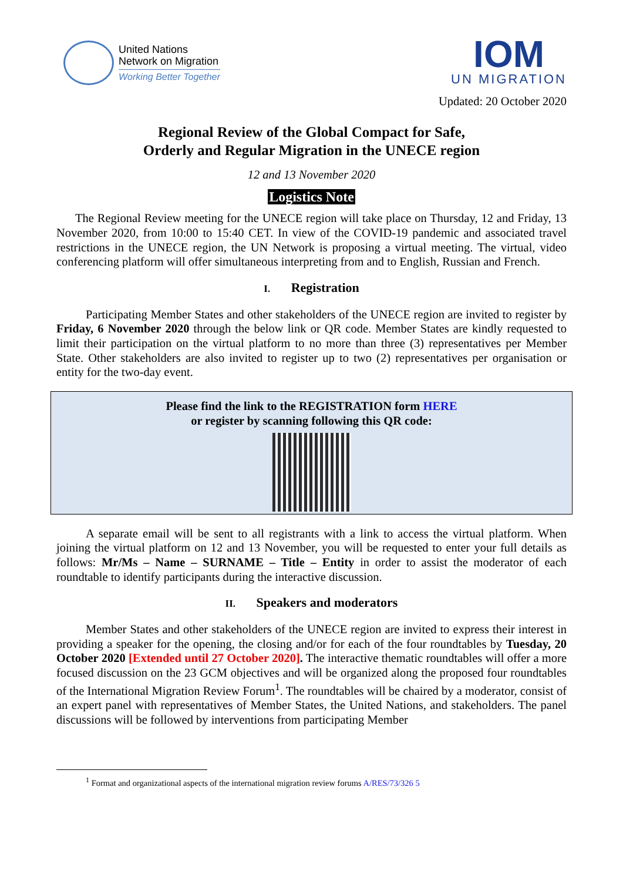United Nations
Network on Migration
Working Better Together
IOM
UN MIGRATION
Updated: 20 October 2020
Regional Review of the Global Compact for Safe,
Orderly and Regular Migration in the UNECE region
12 and 13 November 2020
Logistics Note
The Regional Review meeting for the UNECE region will take place on Thursday, 12 and Friday, 13 November 2020, from 10:00 to 15:40 CET. In view of the COVID-19 pandemic and associated travel restrictions in the UNECE region, the UN Network is proposing a virtual meeting. The virtual, video conferencing platform will offer simultaneous interpreting from and to English, Russian and French.
I. Registration
Participating Member States and other stakeholders of the UNECE region are invited to register by Friday, 6 November 2020 through the below link or QR code. Member States are kindly requested to limit their participation on the virtual platform to no more than three (3) representatives per Member State. Other stakeholders are also invited to register up to two (2) representatives per organisation or entity for the two-day event.
Please find the link to the REGISTRATION form HERE
or register by scanning following this QR code:
A separate email will be sent to all registrants with a link to access the virtual platform. When joining the virtual platform on 12 and 13 November, you will be requested to enter your full details as follows: Mr/Ms – Name – SURNAME – Title – Entity in order to assist the moderator of each roundtable to identify participants during the interactive discussion.
II. Speakers and moderators
Member States and other stakeholders of the UNECE region are invited to express their interest in providing a speaker for the opening, the closing and/or for each of the four roundtables by Tuesday, 20 October 2020 [Extended until 27 October 2020]. The interactive thematic roundtables will offer a more focused discussion on the 23 GCM objectives and will be organized along the proposed four roundtables of the International Migration Review Forum<sup>1</sup>. The roundtables will be chaired by a moderator, consist of an expert panel with representatives of Member States, the United Nations, and stakeholders. The panel discussions will be followed by interventions from participating Member
<sup>1</sup> Format and organizational aspects of the international migration review forums A/RES/73/326 5